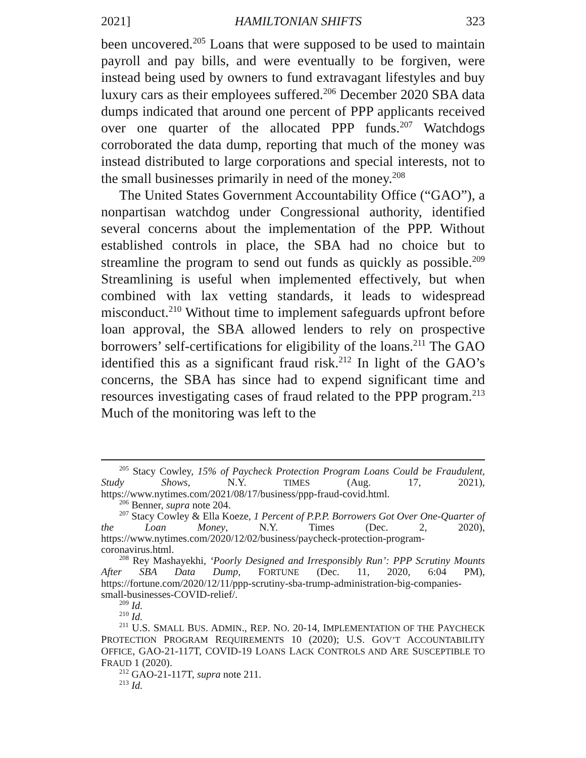2021] HAMILTONIAN SHIFTS 323
been uncovered.<sup>205</sup> Loans that were supposed to be used to maintain payroll and pay bills, and were eventually to be forgiven, were instead being used by owners to fund extravagant lifestyles and buy luxury cars as their employees suffered.<sup>206</sup> December 2020 SBA data dumps indicated that around one percent of PPP applicants received over one quarter of the allocated PPP funds.<sup>207</sup> Watchdogs corroborated the data dump, reporting that much of the money was instead distributed to large corporations and special interests, not to the small businesses primarily in need of the money.<sup>208</sup>
The United States Government Accountability Office (“GAO”), a nonpartisan watchdog under Congressional authority, identified several concerns about the implementation of the PPP. Without established controls in place, the SBA had no choice but to streamline the program to send out funds as quickly as possible.<sup>209</sup> Streamlining is useful when implemented effectively, but when combined with lax vetting standards, it leads to widespread misconduct.<sup>210</sup> Without time to implement safeguards upfront before loan approval, the SBA allowed lenders to rely on prospective borrowers’ self-certifications for eligibility of the loans.<sup>211</sup> The GAO identified this as a significant fraud risk.<sup>212</sup> In light of the GAO’s concerns, the SBA has since had to expend significant time and resources investigating cases of fraud related to the PPP program.<sup>213</sup> Much of the monitoring was left to the
<sup>205</sup> Stacy Cowley, 15% of Paycheck Protection Program Loans Could be Fraudulent, Study Shows, N.Y. TIMES (Aug. 17, 2021), https://www.nytimes.com/2021/08/17/business/ppp-fraud-covid.html.
<sup>206</sup> Benner, supra note 204.
<sup>207</sup> Stacy Cowley & Ella Koeze, 1 Percent of P.P.P. Borrowers Got Over One-Quarter of the Loan Money, N.Y. Times (Dec. 2, 2020), https://www.nytimes.com/2020/12/02/business/paycheck-protection-program-coronavirus.html.
<sup>208</sup> Rey Mashayekhi, ‘Poorly Designed and Irresponsibly Run’: PPP Scrutiny Mounts After SBA Data Dump, FORTUNE (Dec. 11, 2020, 6:04 PM), https://fortune.com/2020/12/11/ppp-scrutiny-sba-trump-administration-big-companies-small-businesses-COVID-relief/.
<sup>209</sup> Id.
<sup>210</sup> Id.
<sup>211</sup> U.S. SMALL BUS. ADMIN., REP. NO. 20-14, IMPLEMENTATION OF THE PAYCHECK PROTECTION PROGRAM REQUIREMENTS 10 (2020); U.S. GOV’T ACCOUNTABILITY OFFICE, GAO-21-117T, COVID-19 LOANS LACK CONTROLS AND ARE SUSCEPTIBLE TO FRAUD 1 (2020).
<sup>212</sup> GAO-21-117T, supra note 211.
<sup>213</sup> Id.